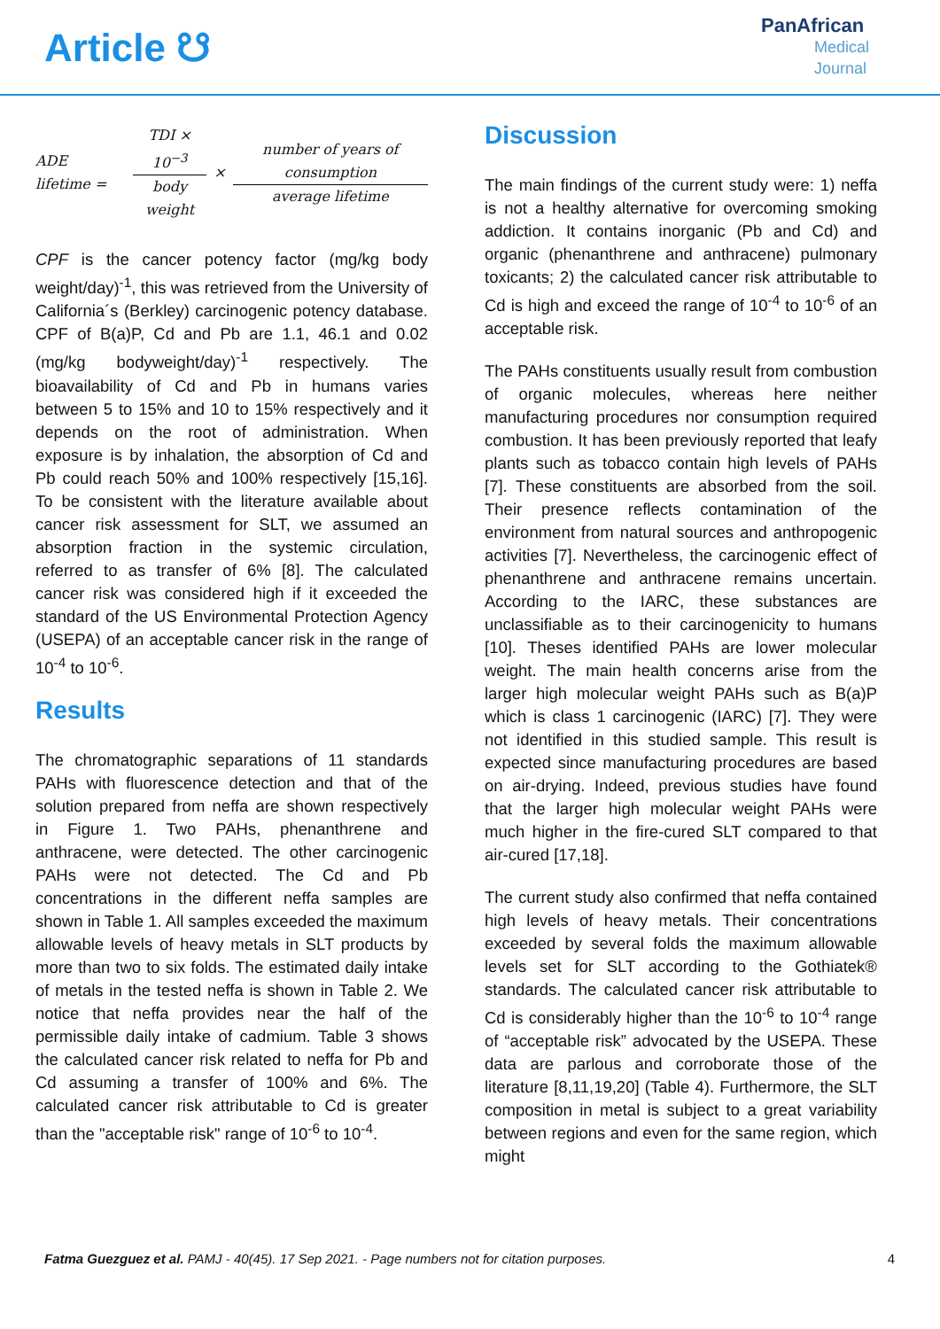Article ☋
PanAfrican
Medical
Journal
ADE lifetime = TDI × 10<sup>−3</sup> body weight × number of years of consumption average lifetime
CPF is the cancer potency factor (mg/kg body weight/day)<sup>-1</sup>, this was retrieved from the University of California´s (Berkley) carcinogenic potency database. CPF of B(a)P, Cd and Pb are 1.1, 46.1 and 0.02 (mg/kg bodyweight/day)<sup>-1</sup> respectively. The bioavailability of Cd and Pb in humans varies between 5 to 15% and 10 to 15% respectively and it depends on the root of administration. When exposure is by inhalation, the absorption of Cd and Pb could reach 50% and 100% respectively [15,16]. To be consistent with the literature available about cancer risk assessment for SLT, we assumed an absorption fraction in the systemic circulation, referred to as transfer of 6% [8]. The calculated cancer risk was considered high if it exceeded the standard of the US Environmental Protection Agency (USEPA) of an acceptable cancer risk in the range of 10<sup>-4</sup> to 10<sup>-6</sup>.
Results
The chromatographic separations of 11 standards PAHs with fluorescence detection and that of the solution prepared from neffa are shown respectively in Figure 1. Two PAHs, phenanthrene and anthracene, were detected. The other carcinogenic PAHs were not detected. The Cd and Pb concentrations in the different neffa samples are shown in Table 1. All samples exceeded the maximum allowable levels of heavy metals in SLT products by more than two to six folds. The estimated daily intake of metals in the tested neffa is shown in Table 2. We notice that neffa provides near the half of the permissible daily intake of cadmium. Table 3 shows the calculated cancer risk related to neffa for Pb and Cd assuming a transfer of 100% and 6%. The calculated cancer risk attributable to Cd is greater than the "acceptable risk" range of 10<sup>-6</sup> to 10<sup>-4</sup>.
Discussion
The main findings of the current study were: 1) neffa is not a healthy alternative for overcoming smoking addiction. It contains inorganic (Pb and Cd) and organic (phenanthrene and anthracene) pulmonary toxicants; 2) the calculated cancer risk attributable to Cd is high and exceed the range of 10<sup>-4</sup> to 10<sup>-6</sup> of an acceptable risk.
The PAHs constituents usually result from combustion of organic molecules, whereas here neither manufacturing procedures nor consumption required combustion. It has been previously reported that leafy plants such as tobacco contain high levels of PAHs [7]. These constituents are absorbed from the soil. Their presence reflects contamination of the environment from natural sources and anthropogenic activities [7]. Nevertheless, the carcinogenic effect of phenanthrene and anthracene remains uncertain. According to the IARC, these substances are unclassifiable as to their carcinogenicity to humans [10]. Theses identified PAHs are lower molecular weight. The main health concerns arise from the larger high molecular weight PAHs such as B(a)P which is class 1 carcinogenic (IARC) [7]. They were not identified in this studied sample. This result is expected since manufacturing procedures are based on air-drying. Indeed, previous studies have found that the larger high molecular weight PAHs were much higher in the fire-cured SLT compared to that air-cured [17,18].
The current study also confirmed that neffa contained high levels of heavy metals. Their concentrations exceeded by several folds the maximum allowable levels set for SLT according to the Gothiatek® standards. The calculated cancer risk attributable to Cd is considerably higher than the 10<sup>-6</sup> to 10<sup>-4</sup> range of “acceptable risk” advocated by the USEPA. These data are parlous and corroborate those of the literature [8,11,19,20] (Table 4). Furthermore, the SLT composition in metal is subject to a great variability between regions and even for the same region, which might
Fatma Guezguez et al. PAMJ - 40(45). 17 Sep 2021. - Page numbers not for citation purposes. 4